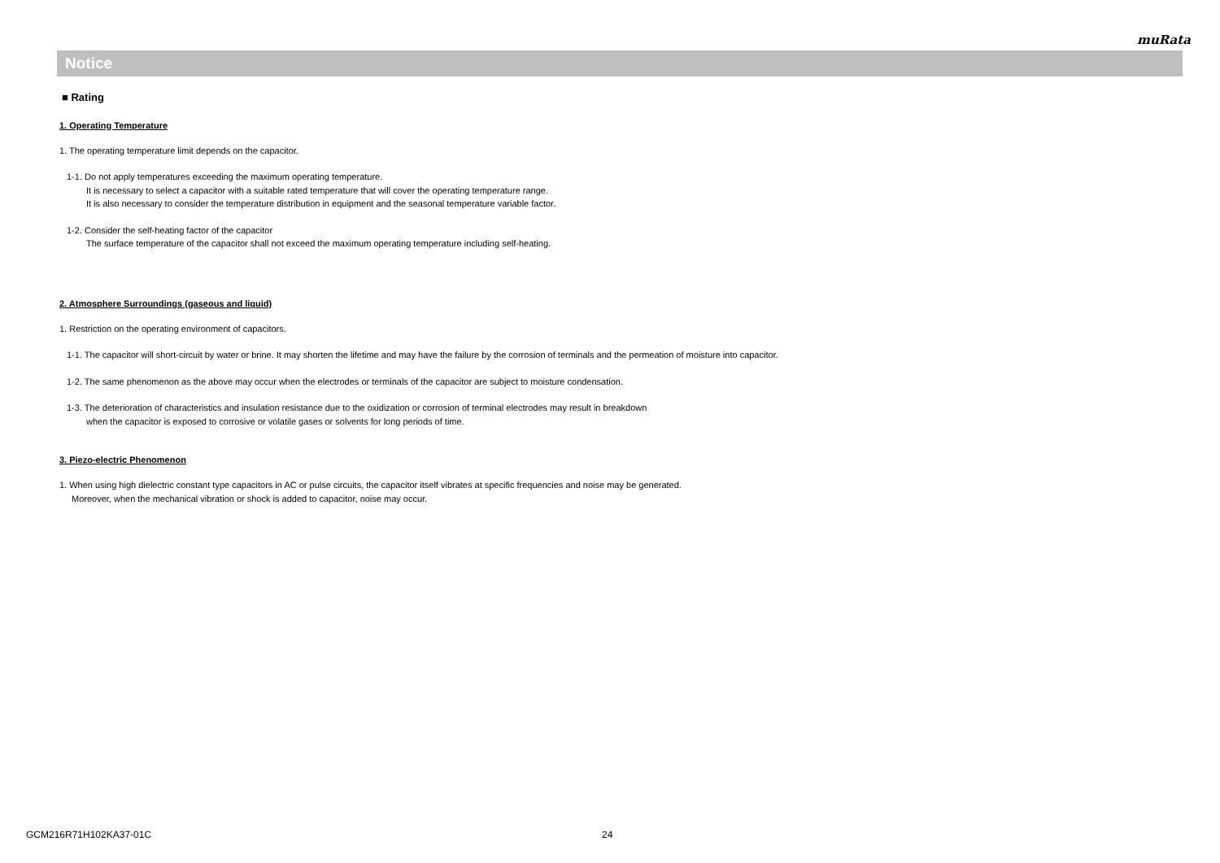muRata
Notice
■ Rating
1. Operating Temperature
1. The operating temperature limit depends on the capacitor.
1-1. Do not apply temperatures exceeding the maximum operating temperature.
It is necessary to select a capacitor with a suitable rated temperature that will cover the operating temperature range.
It is also necessary to consider the temperature distribution in equipment and the seasonal temperature variable factor.
1-2. Consider the self-heating factor of the capacitor
The surface temperature of the capacitor shall not exceed the maximum operating temperature including self-heating.
2. Atmosphere Surroundings (gaseous and liquid)
1. Restriction on the operating environment of capacitors.
1-1. The capacitor will short-circuit by water or brine. It may shorten the lifetime and may have the failure by the corrosion of terminals and the permeation of moisture into capacitor.
1-2. The same phenomenon as the above may occur when the electrodes or terminals of the capacitor are subject to moisture condensation.
1-3. The deterioration of characteristics and insulation resistance due to the oxidization or corrosion of terminal electrodes may result in breakdown
when the capacitor is exposed to corrosive or volatile gases or solvents for long periods of time.
3. Piezo-electric Phenomenon
1. When using high dielectric constant type capacitors in AC or pulse circuits, the capacitor itself vibrates at specific frequencies and noise may be generated.
Moreover, when the mechanical vibration or shock is added to capacitor, noise may occur.
GCM216R71H102KA37-01C 24